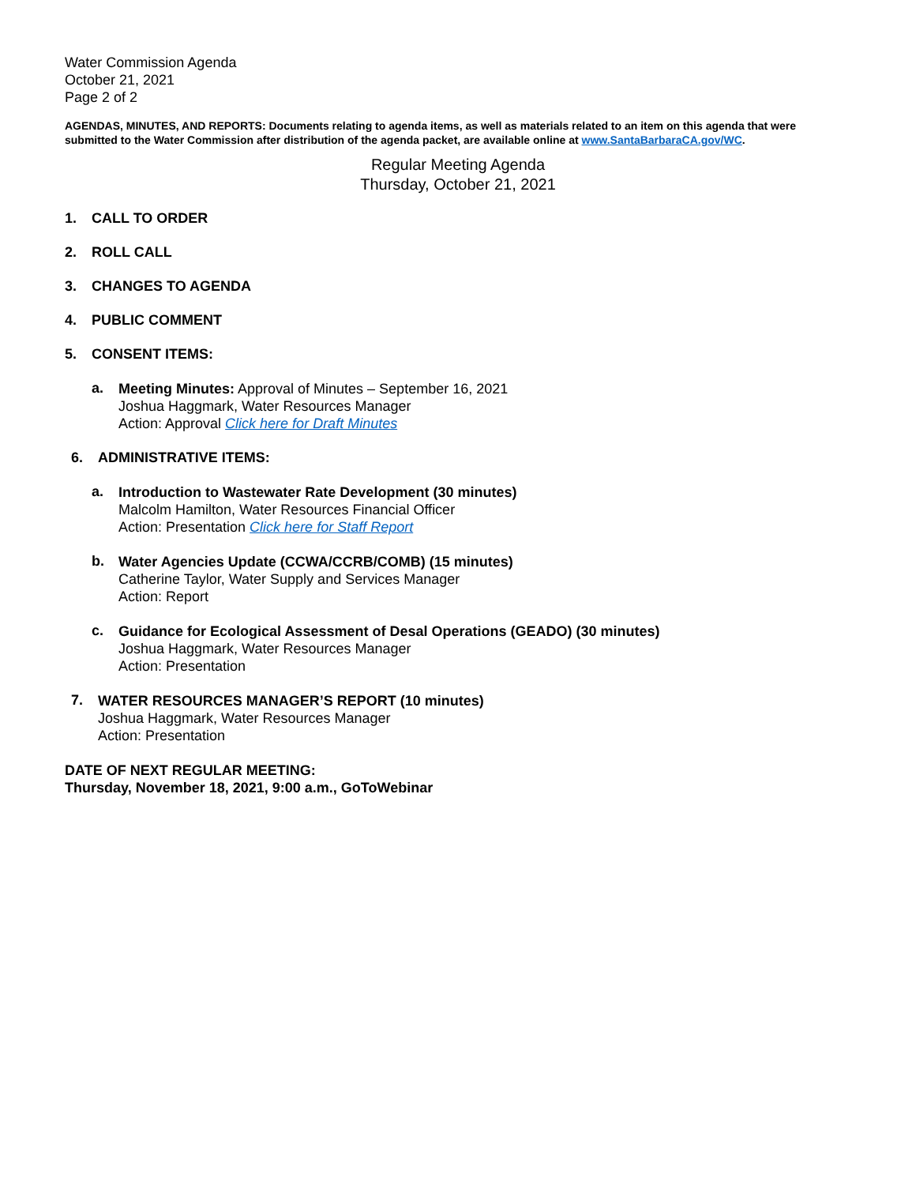Water Commission Agenda
October 21, 2021
Page 2 of 2
AGENDAS, MINUTES, AND REPORTS: Documents relating to agenda items, as well as materials related to an item on this agenda that were submitted to the Water Commission after distribution of the agenda packet, are available online at www.SantaBarbaraCA.gov/WC.
Regular Meeting Agenda
Thursday, October 21, 2021
1. CALL TO ORDER
2. ROLL CALL
3. CHANGES TO AGENDA
4. PUBLIC COMMENT
5. CONSENT ITEMS:
a.
Meeting Minutes: Approval of Minutes – September 16, 2021
Joshua Haggmark, Water Resources Manager
Action: Approval Click here for Draft Minutes
6. ADMINISTRATIVE ITEMS:
a.
Introduction to Wastewater Rate Development (30 minutes)
Malcolm Hamilton, Water Resources Financial Officer
Action: Presentation Click here for Staff Report
b.
Water Agencies Update (CCWA/CCRB/COMB) (15 minutes)
Catherine Taylor, Water Supply and Services Manager
Action: Report
c.
Guidance for Ecological Assessment of Desal Operations (GEADO) (30 minutes)
Joshua Haggmark, Water Resources Manager
Action: Presentation
7.
WATER RESOURCES MANAGER’S REPORT (10 minutes)
Joshua Haggmark, Water Resources Manager
Action: Presentation
DATE OF NEXT REGULAR MEETING:
Thursday, November 18, 2021, 9:00 a.m., GoToWebinar